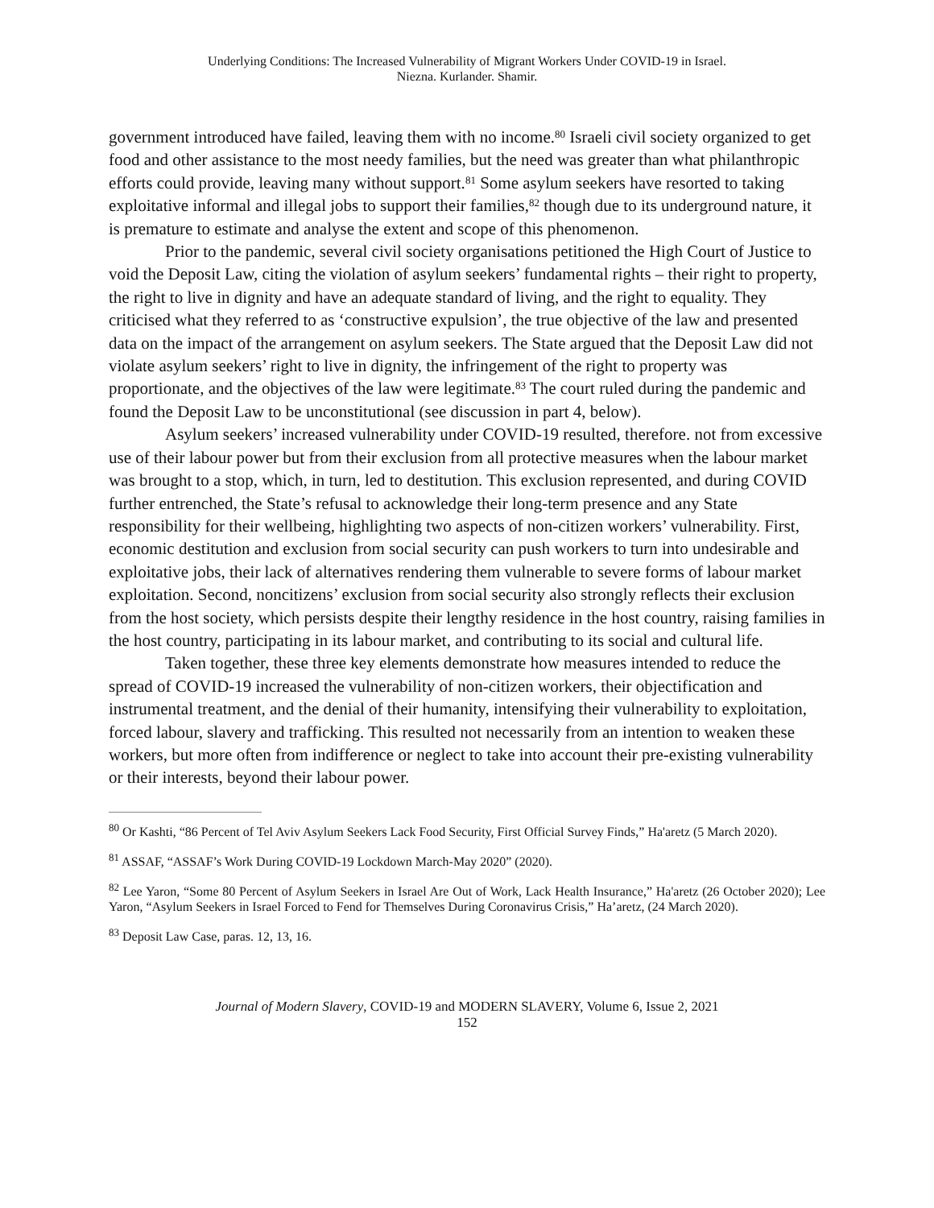Underlying Conditions: The Increased Vulnerability of Migrant Workers Under COVID-19 in Israel.
Niezna. Kurlander. Shamir.
government introduced have failed, leaving them with no income.<sup>80</sup> Israeli civil society organized to get food and other assistance to the most needy families, but the need was greater than what philanthropic efforts could provide, leaving many without support.<sup>81</sup> Some asylum seekers have resorted to taking exploitative informal and illegal jobs to support their families,<sup>82</sup> though due to its underground nature, it is premature to estimate and analyse the extent and scope of this phenomenon.
Prior to the pandemic, several civil society organisations petitioned the High Court of Justice to void the Deposit Law, citing the violation of asylum seekers’ fundamental rights – their right to property, the right to live in dignity and have an adequate standard of living, and the right to equality. They criticised what they referred to as ‘constructive expulsion’, the true objective of the law and presented data on the impact of the arrangement on asylum seekers. The State argued that the Deposit Law did not violate asylum seekers’ right to live in dignity, the infringement of the right to property was proportionate, and the objectives of the law were legitimate.<sup>83</sup> The court ruled during the pandemic and found the Deposit Law to be unconstitutional (see discussion in part 4, below).
Asylum seekers’ increased vulnerability under COVID-19 resulted, therefore. not from excessive use of their labour power but from their exclusion from all protective measures when the labour market was brought to a stop, which, in turn, led to destitution. This exclusion represented, and during COVID further entrenched, the State’s refusal to acknowledge their long-term presence and any State responsibility for their wellbeing, highlighting two aspects of non-citizen workers’ vulnerability. First, economic destitution and exclusion from social security can push workers to turn into undesirable and exploitative jobs, their lack of alternatives rendering them vulnerable to severe forms of labour market exploitation. Second, noncitizens’ exclusion from social security also strongly reflects their exclusion from the host society, which persists despite their lengthy residence in the host country, raising families in the host country, participating in its labour market, and contributing to its social and cultural life.
Taken together, these three key elements demonstrate how measures intended to reduce the spread of COVID-19 increased the vulnerability of non-citizen workers, their objectification and instrumental treatment, and the denial of their humanity, intensifying their vulnerability to exploitation, forced labour, slavery and trafficking. This resulted not necessarily from an intention to weaken these workers, but more often from indifference or neglect to take into account their pre-existing vulnerability or their interests, beyond their labour power.
<sup>80</sup> Or Kashti, “86 Percent of Tel Aviv Asylum Seekers Lack Food Security, First Official Survey Finds,” Ha'aretz (5 March 2020).
<sup>81</sup> ASSAF, “ASSAF’s Work During COVID-19 Lockdown March-May 2020” (2020).
<sup>82</sup> Lee Yaron, “Some 80 Percent of Asylum Seekers in Israel Are Out of Work, Lack Health Insurance,” Ha'aretz (26 October 2020); Lee Yaron, “Asylum Seekers in Israel Forced to Fend for Themselves During Coronavirus Crisis,” Ha’aretz, (24 March 2020).
<sup>83</sup> Deposit Law Case, paras. 12, 13, 16.
Journal of Modern Slavery, COVID-19 and MODERN SLAVERY, Volume 6, Issue 2, 2021
152